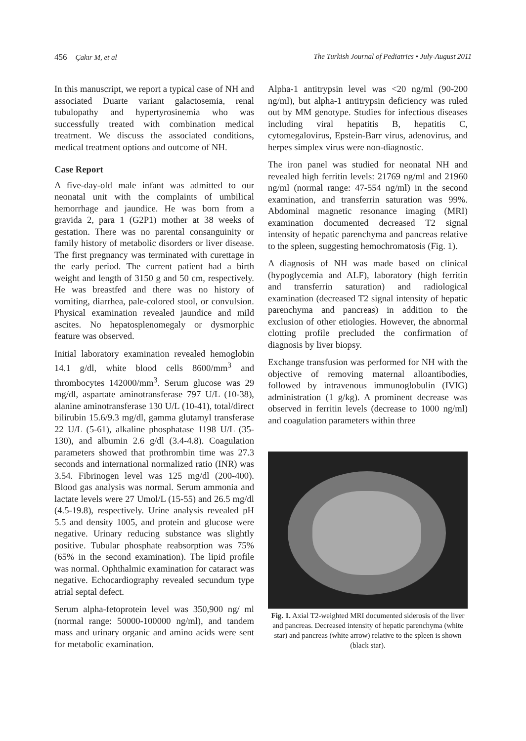456 Çakır M, et al The Turkish Journal of Pediatrics • July-August 2011
In this manuscript, we report a typical case of NH and associated Duarte variant galactosemia, renal tubulopathy and hypertyrosinemia who was successfully treated with combination medical treatment. We discuss the associated conditions, medical treatment options and outcome of NH.
Case Report
A five-day-old male infant was admitted to our neonatal unit with the complaints of umbilical hemorrhage and jaundice. He was born from a gravida 2, para 1 (G2P1) mother at 38 weeks of gestation. There was no parental consanguinity or family history of metabolic disorders or liver disease. The first pregnancy was terminated with curettage in the early period. The current patient had a birth weight and length of 3150 g and 50 cm, respectively. He was breastfed and there was no history of vomiting, diarrhea, pale-colored stool, or convulsion. Physical examination revealed jaundice and mild ascites. No hepatosplenomegaly or dysmorphic feature was observed.
Initial laboratory examination revealed hemoglobin 14.1 g/dl, white blood cells 8600/mm<sup>3</sup> and thrombocytes 142000/mm<sup>3</sup>. Serum glucose was 29 mg/dl, aspartate aminotransferase 797 U/L (10-38), alanine aminotransferase 130 U/L (10-41), total/direct bilirubin 15.6/9.3 mg/dl, gamma glutamyl transferase 22 U/L (5-61), alkaline phosphatase 1198 U/L (35-130), and albumin 2.6 g/dl (3.4-4.8). Coagulation parameters showed that prothrombin time was 27.3 seconds and international normalized ratio (INR) was 3.54. Fibrinogen level was 125 mg/dl (200-400). Blood gas analysis was normal. Serum ammonia and lactate levels were 27 Umol/L (15-55) and 26.5 mg/dl (4.5-19.8), respectively. Urine analysis revealed pH 5.5 and density 1005, and protein and glucose were negative. Urinary reducing substance was slightly positive. Tubular phosphate reabsorption was 75% (65% in the second examination). The lipid profile was normal. Ophthalmic examination for cataract was negative. Echocardiography revealed secundum type atrial septal defect.
Serum alpha-fetoprotein level was 350,900 ng/ ml (normal range: 50000-100000 ng/ml), and tandem mass and urinary organic and amino acids were sent for metabolic examination.
Alpha-1 antitrypsin level was <20 ng/ml (90-200 ng/ml), but alpha-1 antitrypsin deficiency was ruled out by MM genotype. Studies for infectious diseases including viral hepatitis B, hepatitis C, cytomegalovirus, Epstein-Barr virus, adenovirus, and herpes simplex virus were non-diagnostic.
The iron panel was studied for neonatal NH and revealed high ferritin levels: 21769 ng/ml and 21960 ng/ml (normal range: 47-554 ng/ml) in the second examination, and transferrin saturation was 99%. Abdominal magnetic resonance imaging (MRI) examination documented decreased T2 signal intensity of hepatic parenchyma and pancreas relative to the spleen, suggesting hemochromatosis (Fig. 1).
A diagnosis of NH was made based on clinical (hypoglycemia and ALF), laboratory (high ferritin and transferrin saturation) and radiological examination (decreased T2 signal intensity of hepatic parenchyma and pancreas) in addition to the exclusion of other etiologies. However, the abnormal clotting profile precluded the confirmation of diagnosis by liver biopsy.
Exchange transfusion was performed for NH with the objective of removing maternal alloantibodies, followed by intravenous immunoglobulin (IVIG) administration (1 g/kg). A prominent decrease was observed in ferritin levels (decrease to 1000 ng/ml) and coagulation parameters within three
Fig. 1. Axial T2-weighted MRI documented siderosis of the liver and pancreas. Decreased intensity of hepatic parenchyma (white star) and pancreas (white arrow) relative to the spleen is shown (black star).